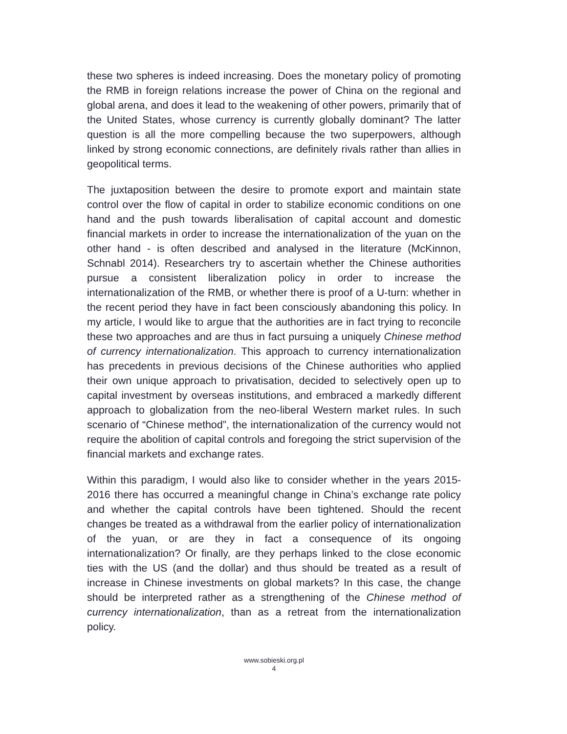these two spheres is indeed increasing. Does the monetary policy of promoting the RMB in foreign relations increase the power of China on the regional and global arena, and does it lead to the weakening of other powers, primarily that of the United States, whose currency is currently globally dominant? The latter question is all the more compelling because the two superpowers, although linked by strong economic connections, are definitely rivals rather than allies in geopolitical terms.
The juxtaposition between the desire to promote export and maintain state control over the flow of capital in order to stabilize economic conditions on one hand and the push towards liberalisation of capital account and domestic financial markets in order to increase the internationalization of the yuan on the other hand - is often described and analysed in the literature (McKinnon, Schnabl 2014). Researchers try to ascertain whether the Chinese authorities pursue a consistent liberalization policy in order to increase the internationalization of the RMB, or whether there is proof of a U-turn: whether in the recent period they have in fact been consciously abandoning this policy. In my article, I would like to argue that the authorities are in fact trying to reconcile these two approaches and are thus in fact pursuing a uniquely Chinese method of currency internationalization. This approach to currency internationalization has precedents in previous decisions of the Chinese authorities who applied their own unique approach to privatisation, decided to selectively open up to capital investment by overseas institutions, and embraced a markedly different approach to globalization from the neo-liberal Western market rules. In such scenario of “Chinese method”, the internationalization of the currency would not require the abolition of capital controls and foregoing the strict supervision of the financial markets and exchange rates.
Within this paradigm, I would also like to consider whether in the years 2015-2016 there has occurred a meaningful change in China’s exchange rate policy and whether the capital controls have been tightened. Should the recent changes be treated as a withdrawal from the earlier policy of internationalization of the yuan, or are they in fact a consequence of its ongoing internationalization? Or finally, are they perhaps linked to the close economic ties with the US (and the dollar) and thus should be treated as a result of increase in Chinese investments on global markets? In this case, the change should be interpreted rather as a strengthening of the Chinese method of currency internationalization, than as a retreat from the internationalization policy.
www.sobieski.org.pl
4